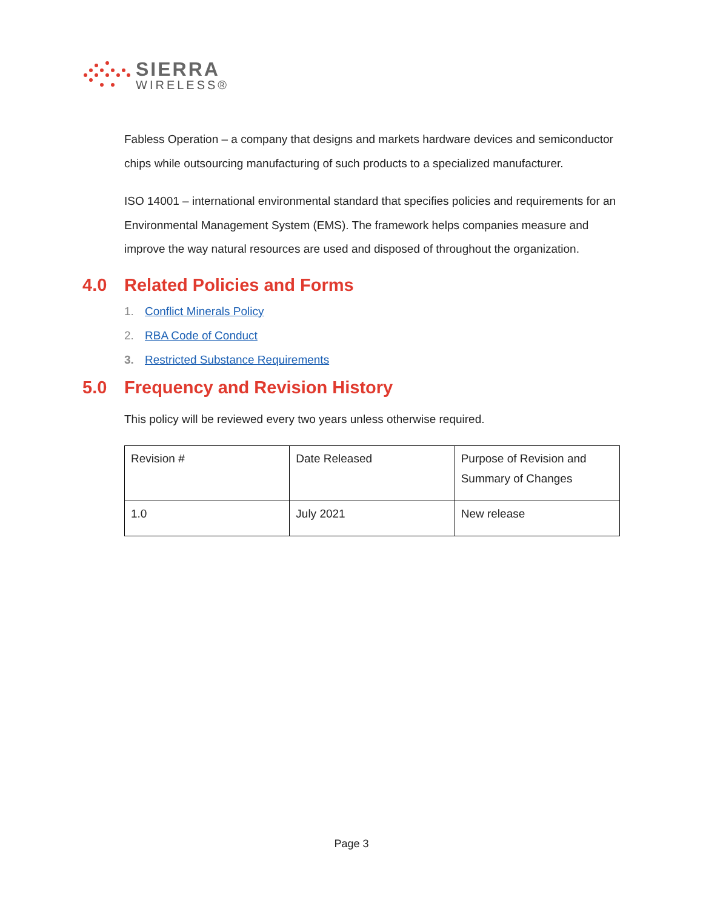SIERRA
WIRELESS®
Fabless Operation – a company that designs and markets hardware devices and semiconductor chips while outsourcing manufacturing of such products to a specialized manufacturer.
ISO 14001 – international environmental standard that specifies policies and requirements for an Environmental Management System (EMS). The framework helps companies measure and improve the way natural resources are used and disposed of throughout the organization.
4.0 Related Policies and Forms
1. Conflict Minerals Policy
2. RBA Code of Conduct
3. Restricted Substance Requirements
5.0 Frequency and Revision History
This policy will be reviewed every two years unless otherwise required.
| Revision # | Date Released | Purpose of Revision and Summary of Changes |
| 1.0 | July 2021 | New release |
Page 3